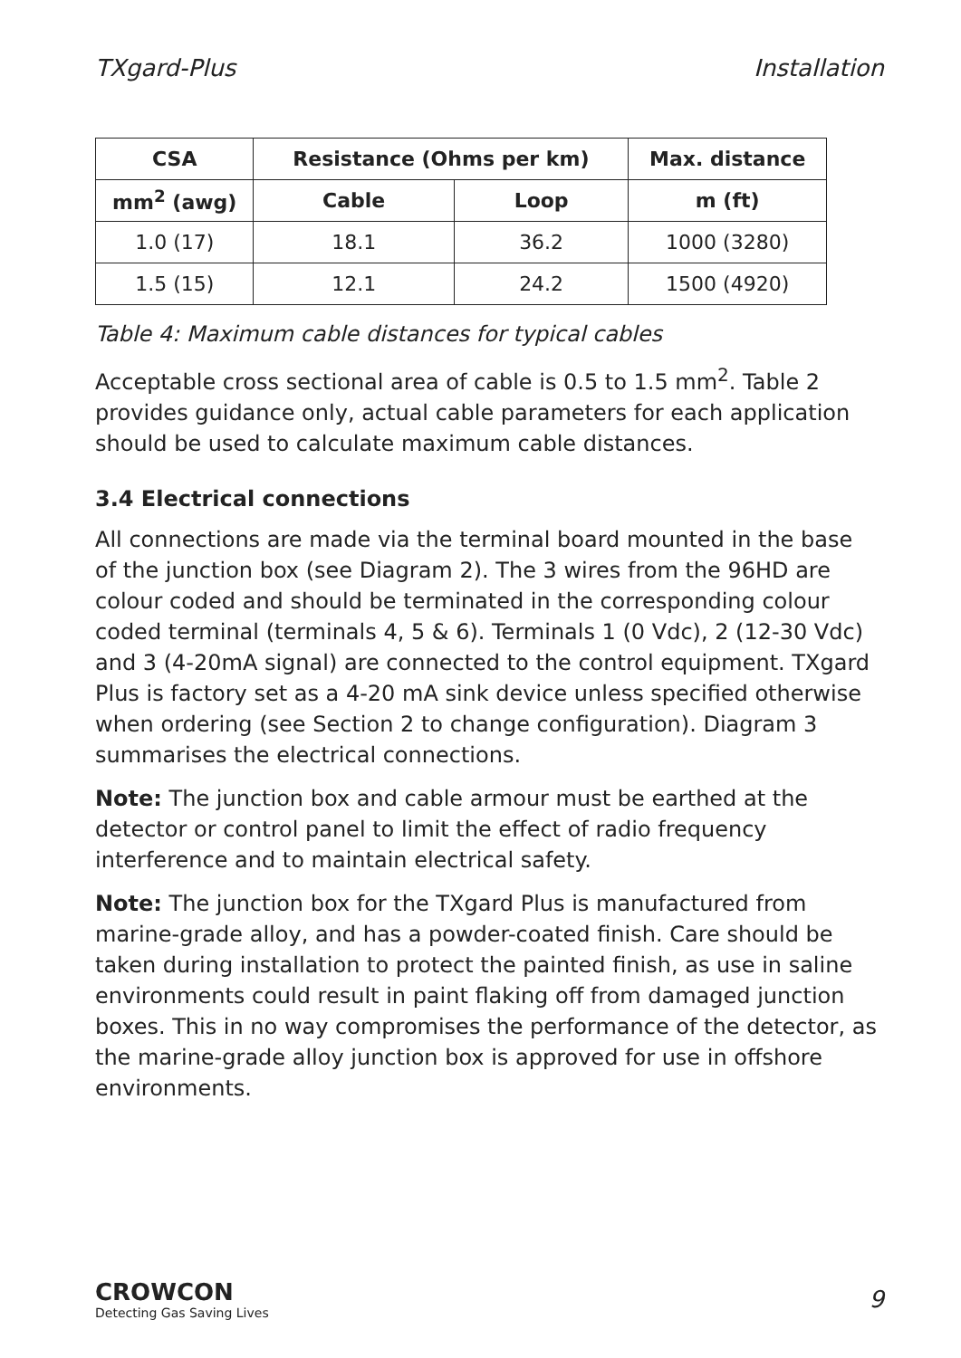TXgard-Plus Installation
| CSA | Resistance (Ohms per km) | | Max. distance |
| --- | --- | --- | --- |
| mm<sup>2</sup> (awg) | Cable | Loop | m (ft) |
| 1.0 (17) | 18.1 | 36.2 | 1000 (3280) |
| 1.5 (15) | 12.1 | 24.2 | 1500 (4920) |
Table 4: Maximum cable distances for typical cables
Acceptable cross sectional area of cable is 0.5 to 1.5 mm<sup>2</sup>. Table 2 provides guidance only, actual cable parameters for each application should be used to calculate maximum cable distances.
3.4 Electrical connections
All connections are made via the terminal board mounted in the base of the junction box (see Diagram 2). The 3 wires from the 96HD are colour coded and should be terminated in the corresponding colour coded terminal (terminals 4, 5 & 6). Terminals 1 (0 Vdc), 2 (12-30 Vdc) and 3 (4-20mA signal) are connected to the control equipment. TXgard Plus is factory set as a 4-20 mA sink device unless specified otherwise when ordering (see Section 2 to change configuration). Diagram 3 summarises the electrical connections.
Note: The junction box and cable armour must be earthed at the detector or control panel to limit the effect of radio frequency interference and to maintain electrical safety.
Note: The junction box for the TXgard Plus is manufactured from marine-grade alloy, and has a powder-coated finish. Care should be taken during installation to protect the painted finish, as use in saline environments could result in paint flaking off from damaged junction boxes. This in no way compromises the performance of the detector, as the marine-grade alloy junction box is approved for use in offshore environments.
CROWCON
Detecting Gas Saving Lives
9